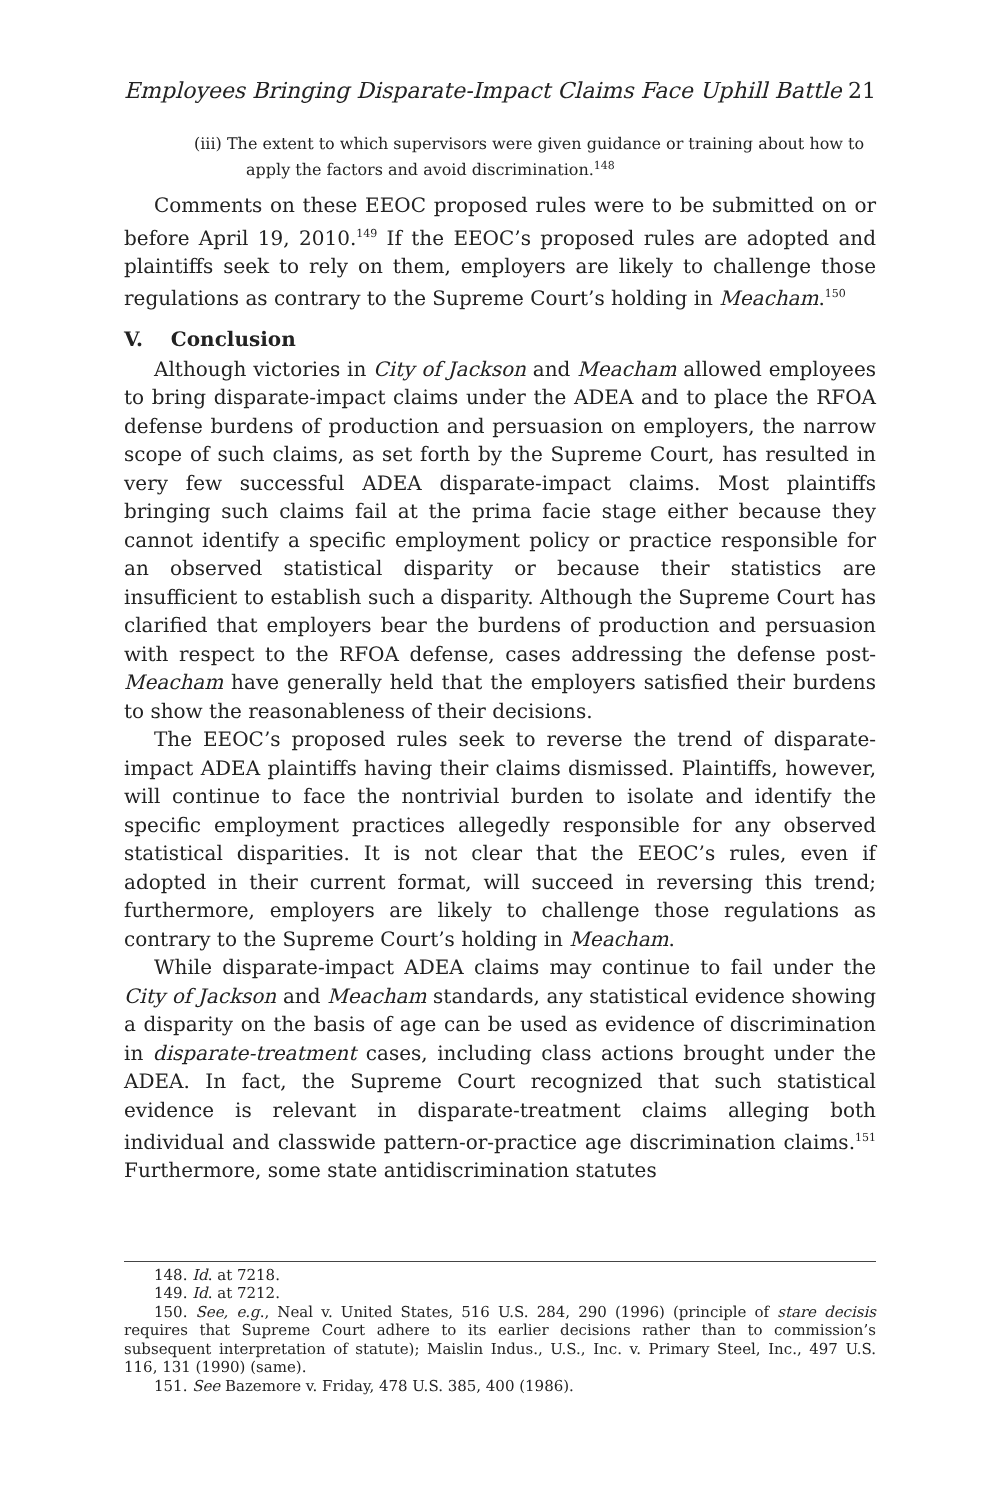Employees Bringing Disparate-Impact Claims Face Uphill Battle 21
(iii) The extent to which supervisors were given guidance or training about how to apply the factors and avoid discrimination.<sup>148</sup>
Comments on these EEOC proposed rules were to be submitted on or before April 19, 2010.<sup>149</sup> If the EEOC’s proposed rules are adopted and plaintiffs seek to rely on them, employers are likely to challenge those regulations as contrary to the Supreme Court’s holding in Meacham.<sup>150</sup>
V. Conclusion
Although victories in City of Jackson and Meacham allowed employees to bring disparate-impact claims under the ADEA and to place the RFOA defense burdens of production and persuasion on employers, the narrow scope of such claims, as set forth by the Supreme Court, has resulted in very few successful ADEA disparate-impact claims. Most plaintiffs bringing such claims fail at the prima facie stage either because they cannot identify a specific employment policy or practice responsible for an observed statistical disparity or because their statistics are insufficient to establish such a disparity. Although the Supreme Court has clarified that employers bear the burdens of production and persuasion with respect to the RFOA defense, cases addressing the defense post-Meacham have generally held that the employers satisfied their burdens to show the reasonableness of their decisions.
The EEOC’s proposed rules seek to reverse the trend of disparate-impact ADEA plaintiffs having their claims dismissed. Plaintiffs, however, will continue to face the nontrivial burden to isolate and identify the specific employment practices allegedly responsible for any observed statistical disparities. It is not clear that the EEOC’s rules, even if adopted in their current format, will succeed in reversing this trend; furthermore, employers are likely to challenge those regulations as contrary to the Supreme Court’s holding in Meacham.
While disparate-impact ADEA claims may continue to fail under the City of Jackson and Meacham standards, any statistical evidence showing a disparity on the basis of age can be used as evidence of discrimination in disparate-treatment cases, including class actions brought under the ADEA. In fact, the Supreme Court recognized that such statistical evidence is relevant in disparate-treatment claims alleging both individual and classwide pattern-or-practice age discrimination claims.<sup>151</sup> Furthermore, some state antidiscrimination statutes
148. Id. at 7218.
149. Id. at 7212.
150. See, e.g., Neal v. United States, 516 U.S. 284, 290 (1996) (principle of stare decisis requires that Supreme Court adhere to its earlier decisions rather than to commission’s subsequent interpretation of statute); Maislin Indus., U.S., Inc. v. Primary Steel, Inc., 497 U.S. 116, 131 (1990) (same).
151. See Bazemore v. Friday, 478 U.S. 385, 400 (1986).